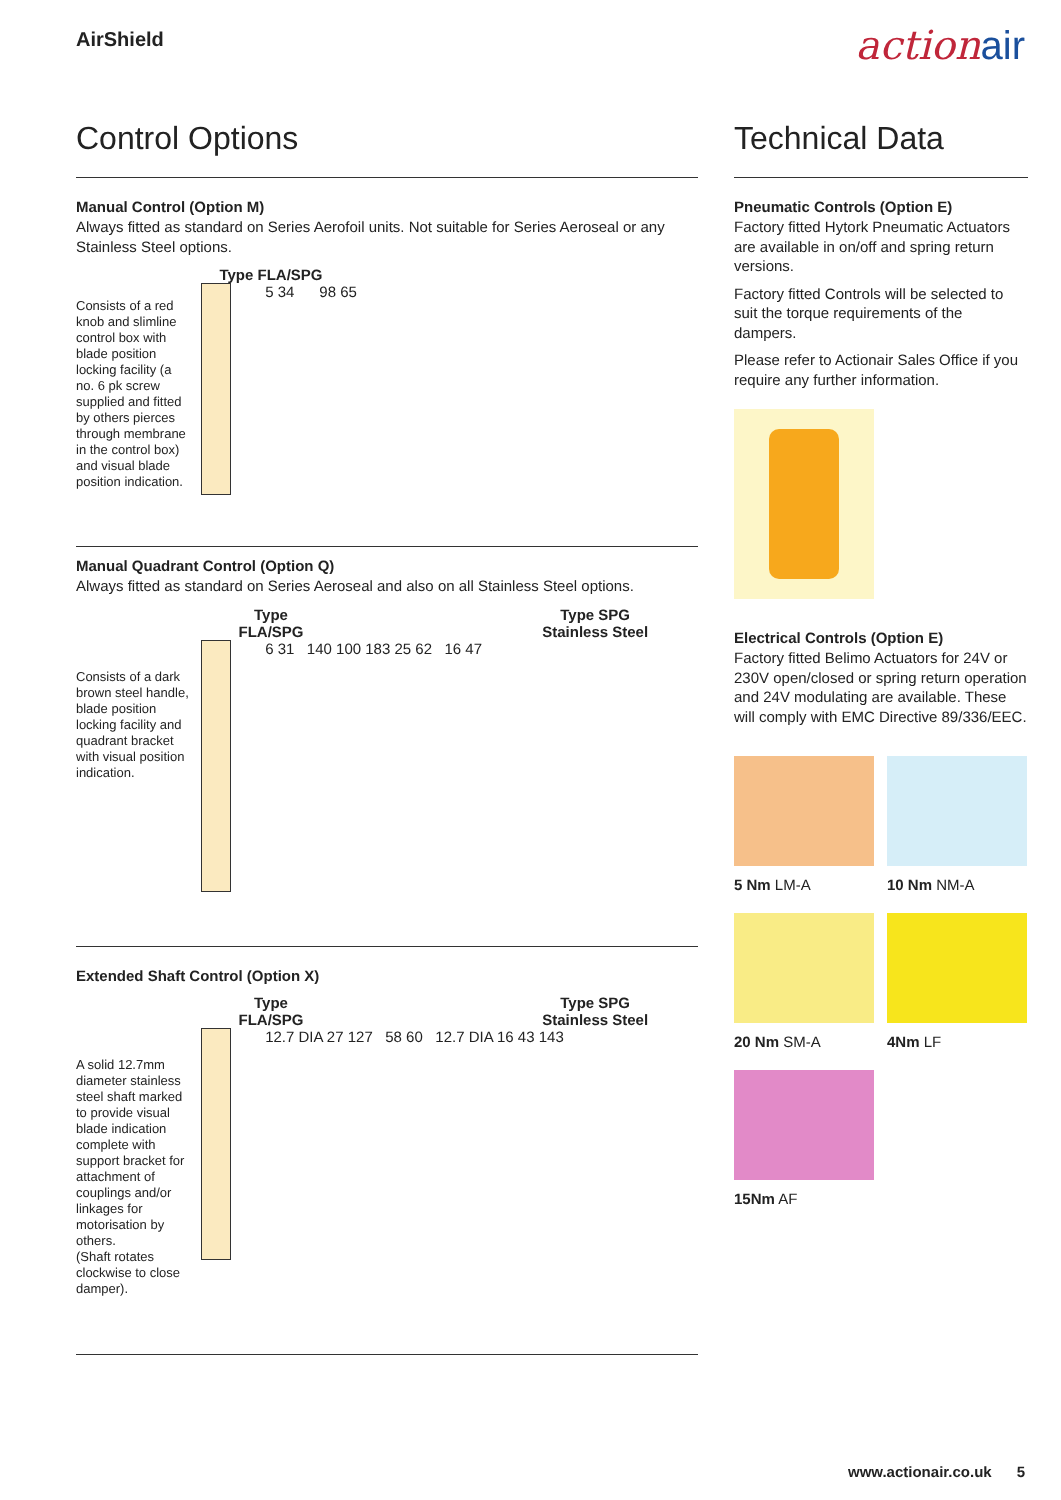AirShield
actionair
Control Options
Manual Control (Option M)
Always fitted as standard on Series Aerofoil units. Not suitable for Series Aeroseal or any Stainless Steel options.
Consists of a red knob and slimline control box with blade position locking facility (a no. 6 pk screw supplied and fitted by others pierces through membrane in the control box) and visual blade position indication.
Type FLA/SPG
5 34 98 65
Manual Quadrant Control (Option Q)
Always fitted as standard on Series Aeroseal and also on all Stainless Steel options.
Consists of a dark brown steel handle, blade position locking facility and quadrant bracket with visual position indication.
Type
FLA/SPG
Type SPG
Stainless Steel
6 31 140 100 183 25 62 16 47
Extended Shaft Control (Option X)
A solid 12.7mm diameter stainless steel shaft marked to provide visual blade indication complete with support bracket for attachment of couplings and/or linkages for motorisation by others.
(Shaft rotates clockwise to close damper).
Type
FLA/SPG
Type SPG
Stainless Steel
12.7 DIA 27 127 58 60 12.7 DIA 16 43 143
Technical Data
Pneumatic Controls (Option E)
Factory fitted Hytork Pneumatic Actuators are available in on/off and spring return versions.
Factory fitted Controls will be selected to suit the torque requirements of the dampers.
Please refer to Actionair Sales Office if you require any further information.
Electrical Controls (Option E)
Factory fitted Belimo Actuators for 24V or 230V open/closed or spring return operation and 24V modulating are available. These will comply with EMC Directive 89/336/EEC.
5 Nm LM-A 10 Nm NM-A
20 Nm SM-A 4Nm LF
15Nm AF
www.actionair.co.uk 5